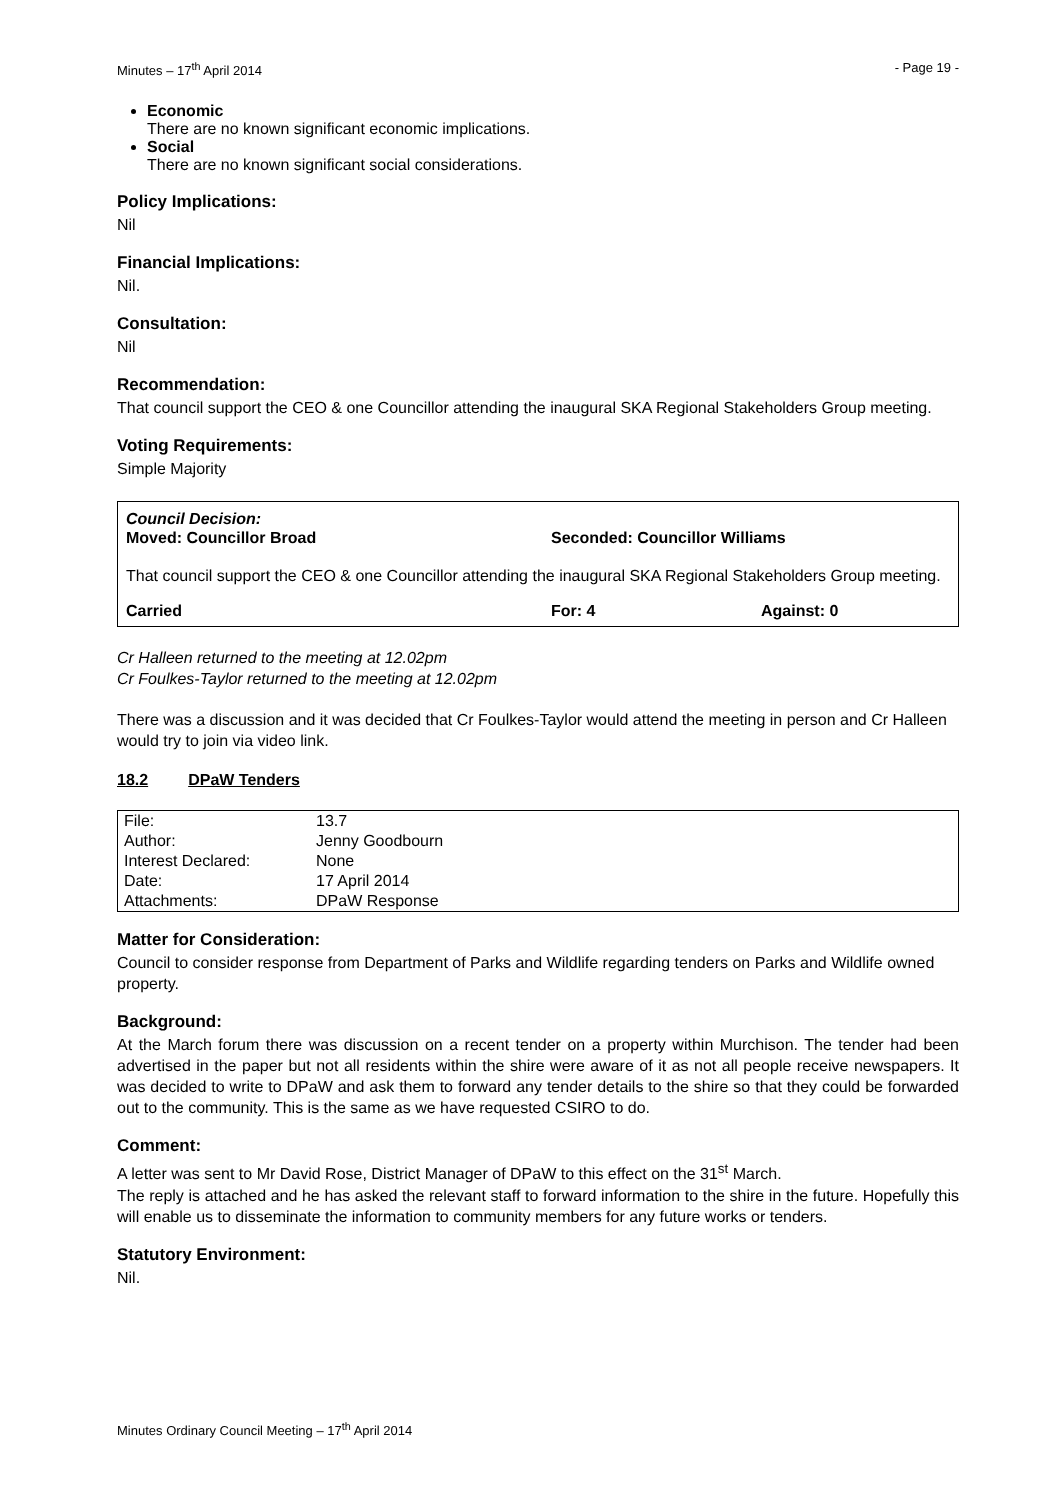Minutes – 17<sup>th</sup> April 2014 - Page 19 -
Economic
There are no known significant economic implications.
Social
There are no known significant social considerations.
Policy Implications:
Nil
Financial Implications:
Nil.
Consultation:
Nil
Recommendation:
That council support the CEO & one Councillor attending the inaugural SKA Regional Stakeholders Group meeting.
Voting Requirements:
Simple Majority
Council Decision:
Moved: Councillor Broad Seconded: Councillor Williams
That council support the CEO & one Councillor attending the inaugural SKA Regional Stakeholders Group meeting.
Carried For: 4 Against: 0
Cr Halleen returned to the meeting at 12.02pm
Cr Foulkes-Taylor returned to the meeting at 12.02pm
There was a discussion and it was decided that Cr Foulkes-Taylor would attend the meeting in person and Cr Halleen would try to join via video link.
18.2 DPaW Tenders
| File: | 13.7 |
| Author: | Jenny Goodbourn |
| Interest Declared: | None |
| Date: | 17 April 2014 |
| Attachments: | DPaW Response |
Matter for Consideration:
Council to consider response from Department of Parks and Wildlife regarding tenders on Parks and Wildlife owned property.
Background:
At the March forum there was discussion on a recent tender on a property within Murchison. The tender had been advertised in the paper but not all residents within the shire were aware of it as not all people receive newspapers. It was decided to write to DPaW and ask them to forward any tender details to the shire so that they could be forwarded out to the community. This is the same as we have requested CSIRO to do.
Comment:
A letter was sent to Mr David Rose, District Manager of DPaW to this effect on the 31<sup>st</sup> March.
The reply is attached and he has asked the relevant staff to forward information to the shire in the future. Hopefully this will enable us to disseminate the information to community members for any future works or tenders.
Statutory Environment:
Nil.
Minutes Ordinary Council Meeting – 17<sup>th</sup> April 2014